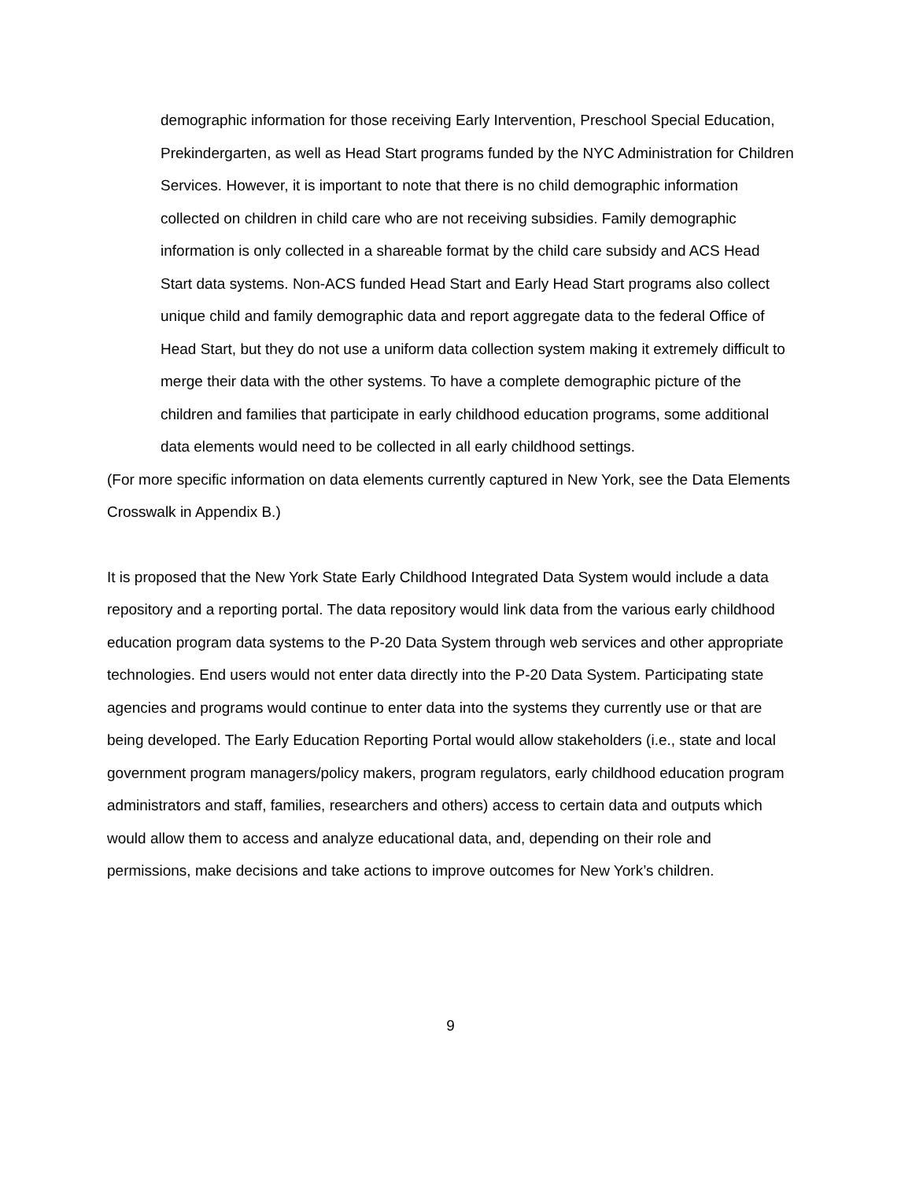demographic information for those receiving Early Intervention, Preschool Special Education, Prekindergarten, as well as Head Start programs funded by the NYC Administration for Children Services. However, it is important to note that there is no child demographic information collected on children in child care who are not receiving subsidies. Family demographic information is only collected in a shareable format by the child care subsidy and ACS Head Start data systems. Non-ACS funded Head Start and Early Head Start programs also collect unique child and family demographic data and report aggregate data to the federal Office of Head Start, but they do not use a uniform data collection system making it extremely difficult to merge their data with the other systems. To have a complete demographic picture of the children and families that participate in early childhood education programs, some additional data elements would need to be collected in all early childhood settings.
(For more specific information on data elements currently captured in New York, see the Data Elements Crosswalk in Appendix B.)
It is proposed that the New York State Early Childhood Integrated Data System would include a data repository and a reporting portal. The data repository would link data from the various early childhood education program data systems to the P-20 Data System through web services and other appropriate technologies. End users would not enter data directly into the P-20 Data System. Participating state agencies and programs would continue to enter data into the systems they currently use or that are being developed. The Early Education Reporting Portal would allow stakeholders (i.e., state and local government program managers/policy makers, program regulators, early childhood education program administrators and staff, families, researchers and others) access to certain data and outputs which would allow them to access and analyze educational data, and, depending on their role and permissions, make decisions and take actions to improve outcomes for New York’s children.
9